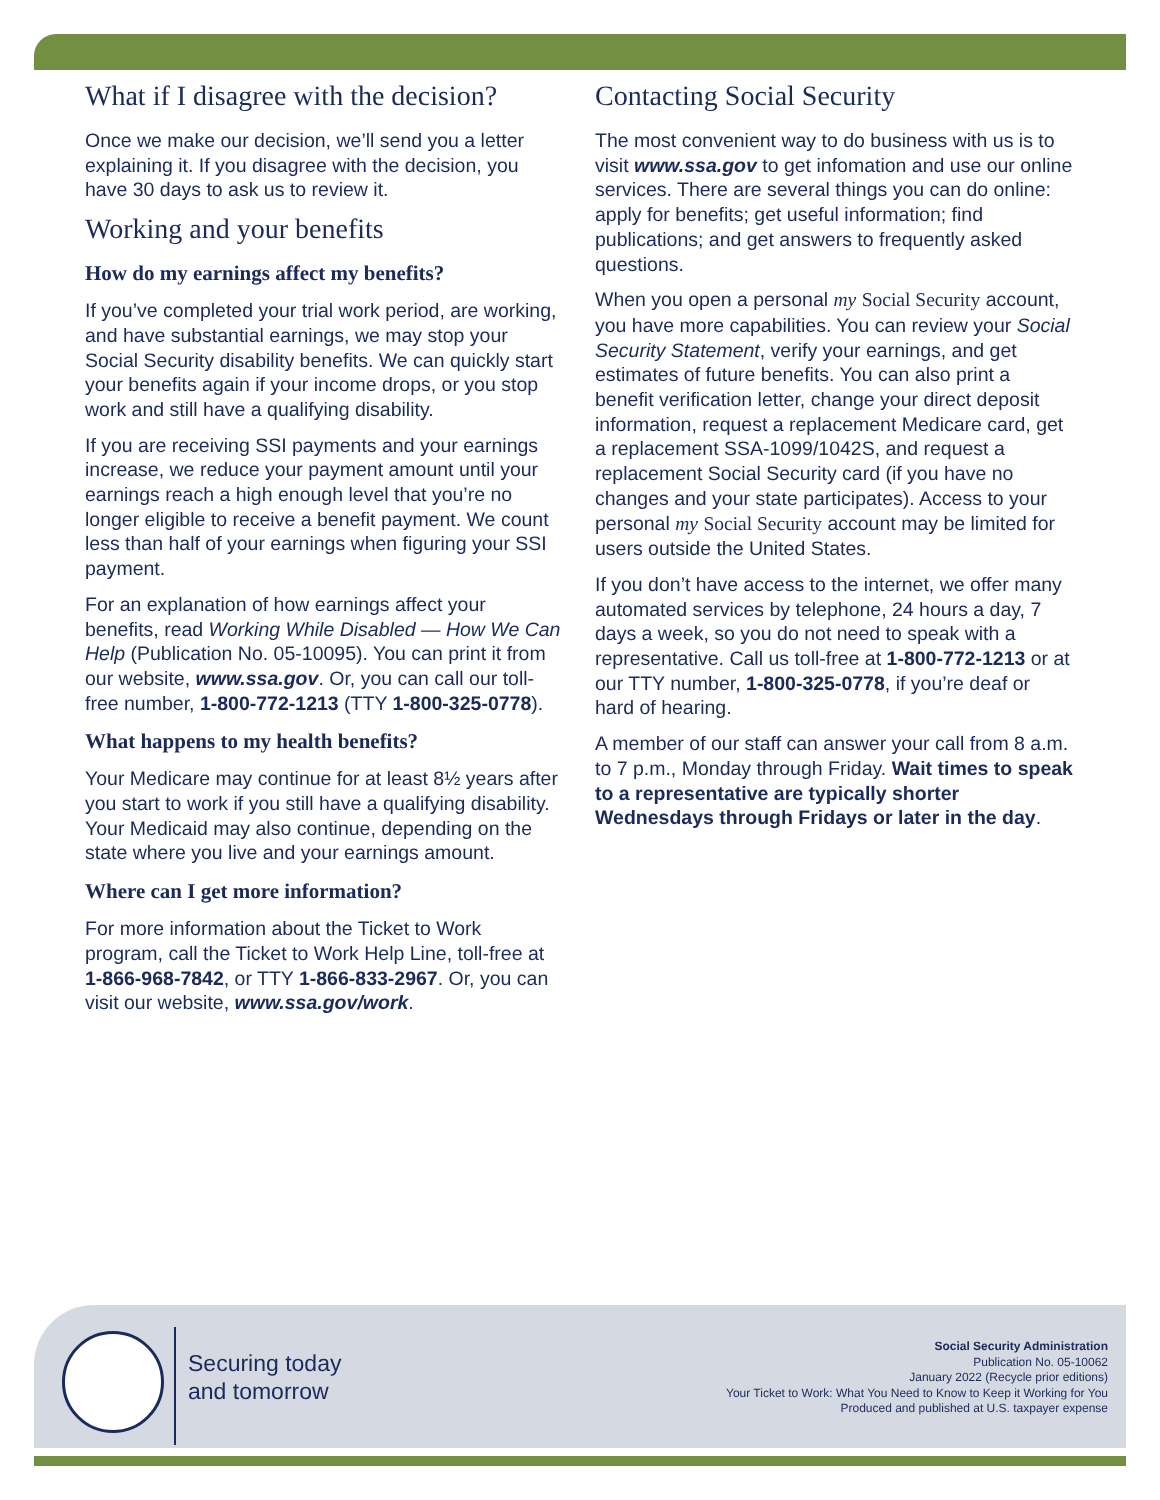What if I disagree with the decision?
Once we make our decision, we’ll send you a letter explaining it. If you disagree with the decision, you have 30 days to ask us to review it.
Working and your benefits
How do my earnings affect my benefits?
If you’ve completed your trial work period, are working, and have substantial earnings, we may stop your Social Security disability benefits. We can quickly start your benefits again if your income drops, or you stop work and still have a qualifying disability.
If you are receiving SSI payments and your earnings increase, we reduce your payment amount until your earnings reach a high enough level that you’re no longer eligible to receive a benefit payment. We count less than half of your earnings when figuring your SSI payment.
For an explanation of how earnings affect your benefits, read Working While Disabled — How We Can Help (Publication No. 05-10095). You can print it from our website, www.ssa.gov. Or, you can call our toll-free number, 1-800-772-1213 (TTY 1-800-325-0778).
What happens to my health benefits?
Your Medicare may continue for at least 8½ years after you start to work if you still have a qualifying disability. Your Medicaid may also continue, depending on the state where you live and your earnings amount.
Where can I get more information?
For more information about the Ticket to Work program, call the Ticket to Work Help Line, toll-free at 1-866-968-7842, or TTY 1-866-833-2967. Or, you can visit our website, www.ssa.gov/work.
Contacting Social Security
The most convenient way to do business with us is to visit www.ssa.gov to get infomation and use our online services. There are several things you can do online: apply for benefits; get useful information; find publications; and get answers to frequently asked questions.
When you open a personal my Social Security account, you have more capabilities. You can review your Social Security Statement, verify your earnings, and get estimates of future benefits. You can also print a benefit verification letter, change your direct deposit information, request a replacement Medicare card, get a replacement SSA-1099/1042S, and request a replacement Social Security card (if you have no changes and your state participates). Access to your personal my Social Security account may be limited for users outside the United States.
If you don’t have access to the internet, we offer many automated services by telephone, 24 hours a day, 7 days a week, so you do not need to speak with a representative. Call us toll-free at 1-800-772-1213 or at our TTY number, 1-800-325-0778, if you’re deaf or hard of hearing.
A member of our staff can answer your call from 8 a.m. to 7 p.m., Monday through Friday. Wait times to speak to a representative are typically shorter Wednesdays through Fridays or later in the day.
Securing today
and tomorrow
Social Security Administration
Publication No. 05-10062
January 2022 (Recycle prior editions)
Your Ticket to Work: What You Need to Know to Keep it Working for You
Produced and published at U.S. taxpayer expense